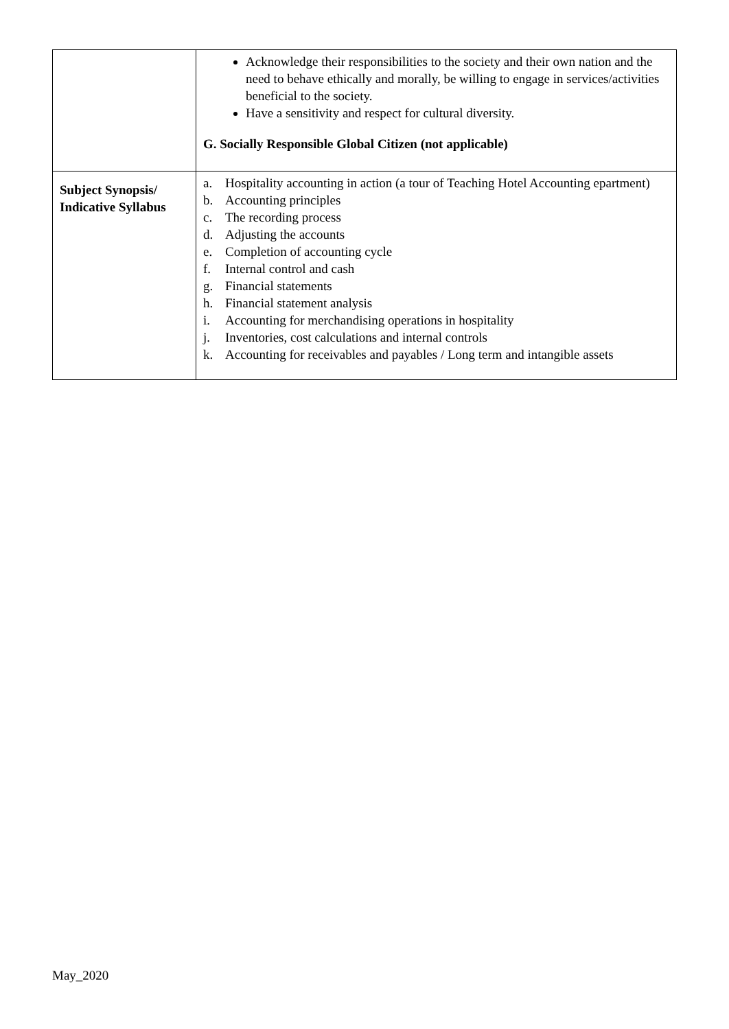| | Acknowledge their responsibilities to the society and their own nation and the need to behave ethically and morally, be willing to engage in services/activities beneficial to the society. Have a sensitivity and respect for cultural diversity. G. Socially Responsible Global Citizen (not applicable) |
| Subject Synopsis/ Indicative Syllabus | a. Hospitality accounting in action (a tour of Teaching Hotel Accounting epartment) b. Accounting principles c. The recording process d. Adjusting the accounts e. Completion of accounting cycle f. Internal control and cash g. Financial statements h. Financial statement analysis i. Accounting for merchandising operations in hospitality j. Inventories, cost calculations and internal controls k. Accounting for receivables and payables / Long term and intangible assets |
May_2020